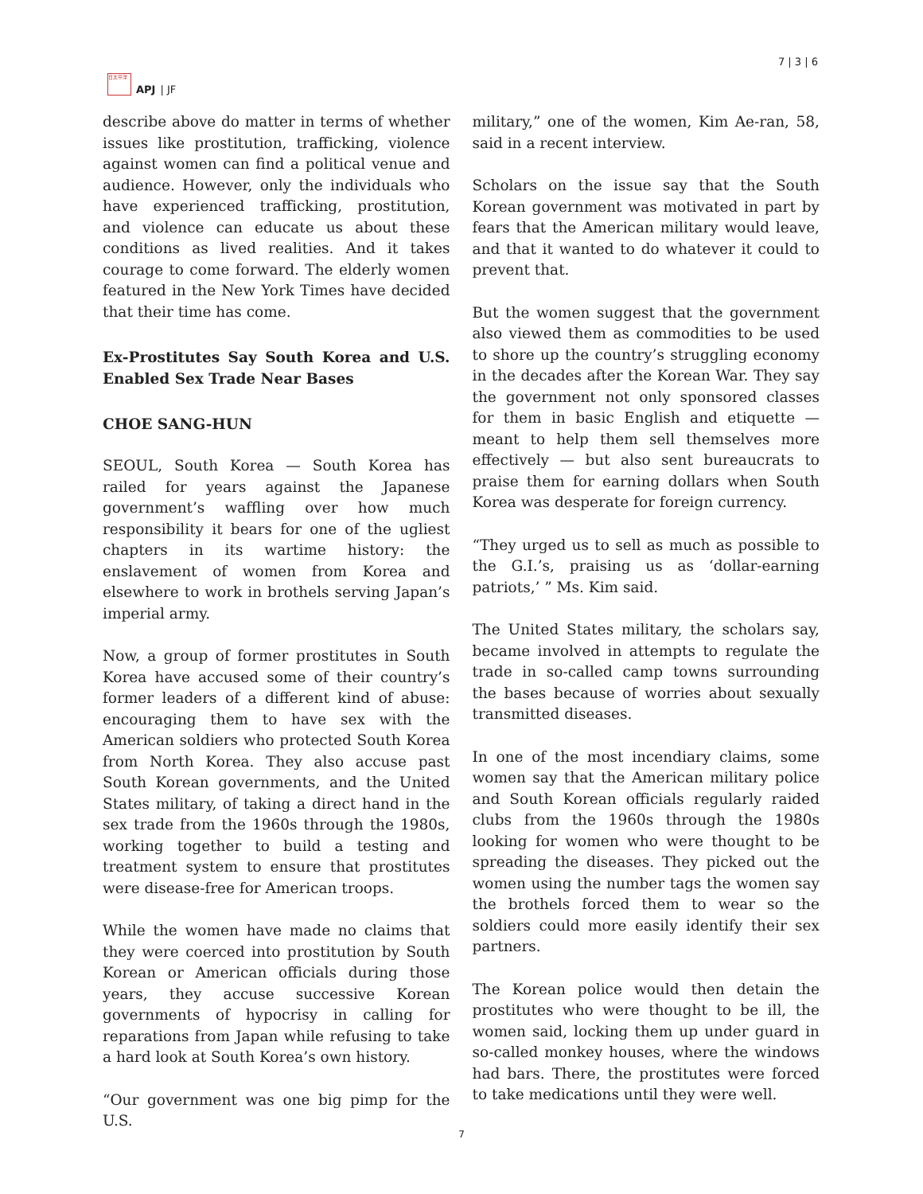日太平洋
APJ | JF
7 | 3 | 6
describe above do matter in terms of whether issues like prostitution, trafficking, violence against women can find a political venue and audience. However, only the individuals who have experienced trafficking, prostitution, and violence can educate us about these conditions as lived realities. And it takes courage to come forward. The elderly women featured in the New York Times have decided that their time has come.
Ex-Prostitutes Say South Korea and U.S. Enabled Sex Trade Near Bases
CHOE SANG-HUN
SEOUL, South Korea — South Korea has railed for years against the Japanese government’s waffling over how much responsibility it bears for one of the ugliest chapters in its wartime history: the enslavement of women from Korea and elsewhere to work in brothels serving Japan’s imperial army.
Now, a group of former prostitutes in South Korea have accused some of their country’s former leaders of a different kind of abuse: encouraging them to have sex with the American soldiers who protected South Korea from North Korea. They also accuse past South Korean governments, and the United States military, of taking a direct hand in the sex trade from the 1960s through the 1980s, working together to build a testing and treatment system to ensure that prostitutes were disease-free for American troops.
While the women have made no claims that they were coerced into prostitution by South Korean or American officials during those years, they accuse successive Korean governments of hypocrisy in calling for reparations from Japan while refusing to take a hard look at South Korea’s own history.
“Our government was one big pimp for the U.S.
military,” one of the women, Kim Ae-ran, 58, said in a recent interview.
Scholars on the issue say that the South Korean government was motivated in part by fears that the American military would leave, and that it wanted to do whatever it could to prevent that.
But the women suggest that the government also viewed them as commodities to be used to shore up the country’s struggling economy in the decades after the Korean War. They say the government not only sponsored classes for them in basic English and etiquette — meant to help them sell themselves more effectively — but also sent bureaucrats to praise them for earning dollars when South Korea was desperate for foreign currency.
“They urged us to sell as much as possible to the G.I.’s, praising us as ‘dollar-earning patriots,’ ” Ms. Kim said.
The United States military, the scholars say, became involved in attempts to regulate the trade in so-called camp towns surrounding the bases because of worries about sexually transmitted diseases.
In one of the most incendiary claims, some women say that the American military police and South Korean officials regularly raided clubs from the 1960s through the 1980s looking for women who were thought to be spreading the diseases. They picked out the women using the number tags the women say the brothels forced them to wear so the soldiers could more easily identify their sex partners.
The Korean police would then detain the prostitutes who were thought to be ill, the women said, locking them up under guard in so-called monkey houses, where the windows had bars. There, the prostitutes were forced to take medications until they were well.
7